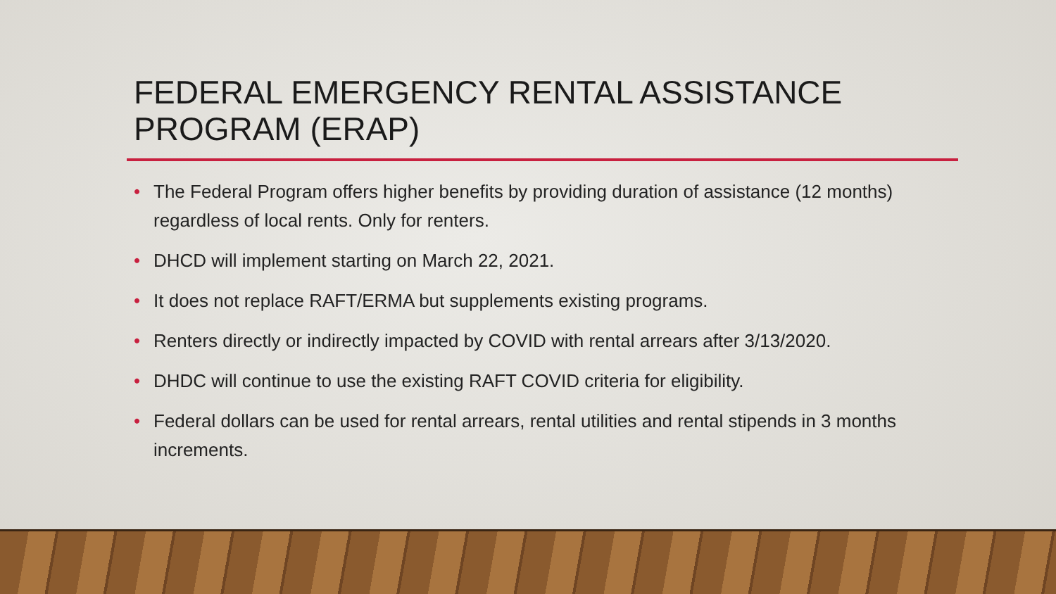FEDERAL EMERGENCY RENTAL ASSISTANCE PROGRAM (ERAP)
• The Federal Program offers higher benefits by providing duration of assistance (12 months) regardless of local rents. Only for renters.
• DHCD will implement starting on March 22, 2021.
• It does not replace RAFT/ERMA but supplements existing programs.
• Renters directly or indirectly impacted by COVID with rental arrears after 3/13/2020.
• DHDC will continue to use the existing RAFT COVID criteria for eligibility.
• Federal dollars can be used for rental arrears, rental utilities and rental stipends in 3 months increments.